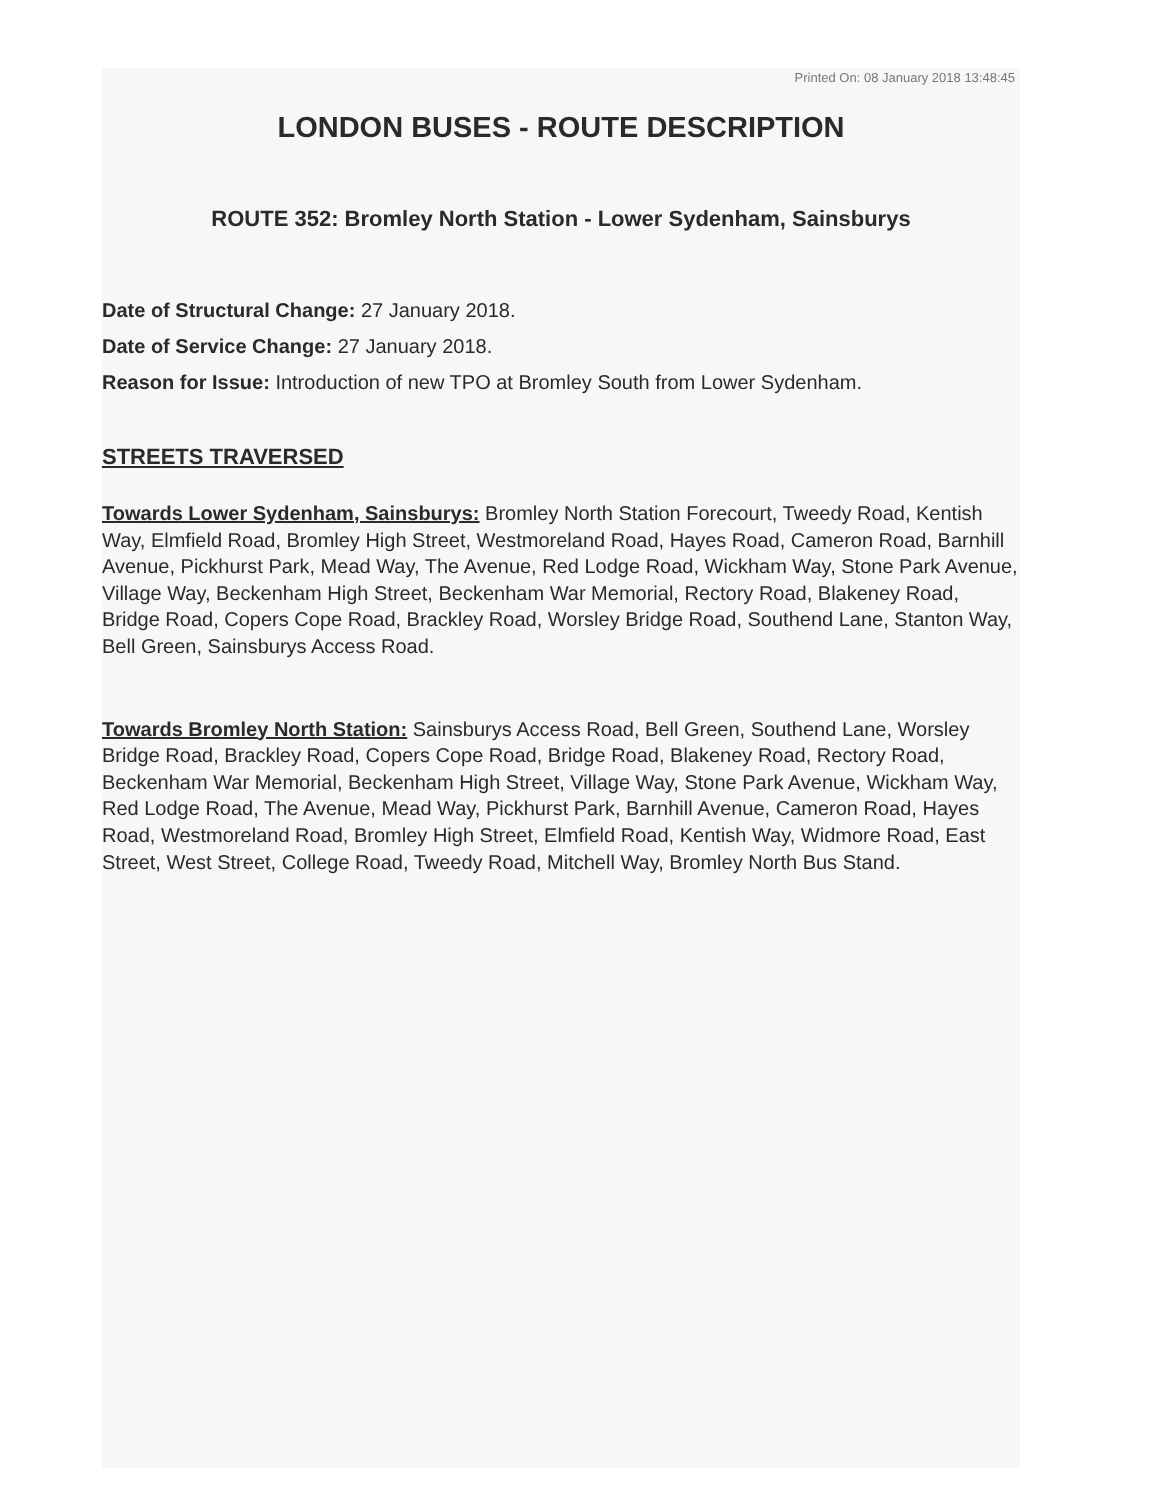Printed On: 08 January 2018 13:48:45
LONDON BUSES - ROUTE DESCRIPTION
ROUTE 352: Bromley North Station - Lower Sydenham, Sainsburys
Date of Structural Change: 27 January 2018.
Date of Service Change: 27 January 2018.
Reason for Issue: Introduction of new TPO at Bromley South from Lower Sydenham.
STREETS TRAVERSED
Towards Lower Sydenham, Sainsburys: Bromley North Station Forecourt, Tweedy Road, Kentish Way, Elmfield Road, Bromley High Street, Westmoreland Road, Hayes Road, Cameron Road, Barnhill Avenue, Pickhurst Park, Mead Way, The Avenue, Red Lodge Road, Wickham Way, Stone Park Avenue, Village Way, Beckenham High Street, Beckenham War Memorial, Rectory Road, Blakeney Road, Bridge Road, Copers Cope Road, Brackley Road, Worsley Bridge Road, Southend Lane, Stanton Way, Bell Green, Sainsburys Access Road.
Towards Bromley North Station: Sainsburys Access Road, Bell Green, Southend Lane, Worsley Bridge Road, Brackley Road, Copers Cope Road, Bridge Road, Blakeney Road, Rectory Road, Beckenham War Memorial, Beckenham High Street, Village Way, Stone Park Avenue, Wickham Way, Red Lodge Road, The Avenue, Mead Way, Pickhurst Park, Barnhill Avenue, Cameron Road, Hayes Road, Westmoreland Road, Bromley High Street, Elmfield Road, Kentish Way, Widmore Road, East Street, West Street, College Road, Tweedy Road, Mitchell Way, Bromley North Bus Stand.